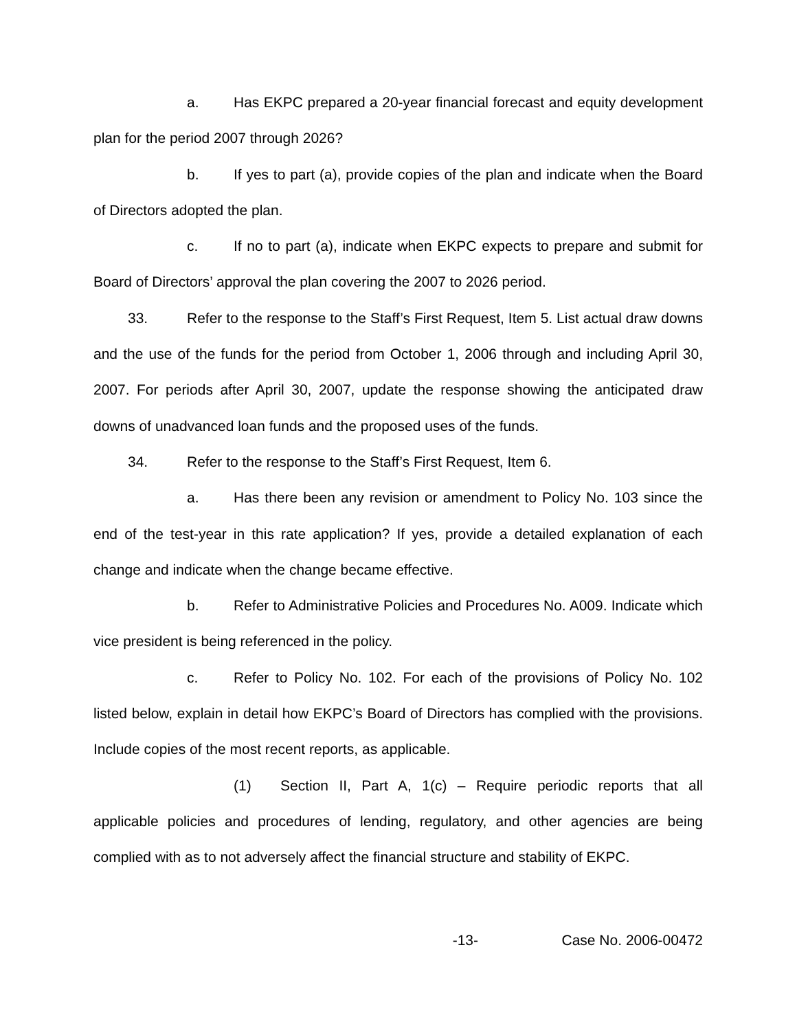a. Has EKPC prepared a 20-year financial forecast and equity development plan for the period 2007 through 2026?
b. If yes to part (a), provide copies of the plan and indicate when the Board of Directors adopted the plan.
c. If no to part (a), indicate when EKPC expects to prepare and submit for Board of Directors’ approval the plan covering the 2007 to 2026 period.
33. Refer to the response to the Staff’s First Request, Item 5. List actual draw downs and the use of the funds for the period from October 1, 2006 through and including April 30, 2007. For periods after April 30, 2007, update the response showing the anticipated draw downs of unadvanced loan funds and the proposed uses of the funds.
34. Refer to the response to the Staff’s First Request, Item 6.
a. Has there been any revision or amendment to Policy No. 103 since the end of the test-year in this rate application? If yes, provide a detailed explanation of each change and indicate when the change became effective.
b. Refer to Administrative Policies and Procedures No. A009. Indicate which vice president is being referenced in the policy.
c. Refer to Policy No. 102. For each of the provisions of Policy No. 102 listed below, explain in detail how EKPC’s Board of Directors has complied with the provisions. Include copies of the most recent reports, as applicable.
(1) Section II, Part A, 1(c) – Require periodic reports that all applicable policies and procedures of lending, regulatory, and other agencies are being complied with as to not adversely affect the financial structure and stability of EKPC.
-13- Case No. 2006-00472